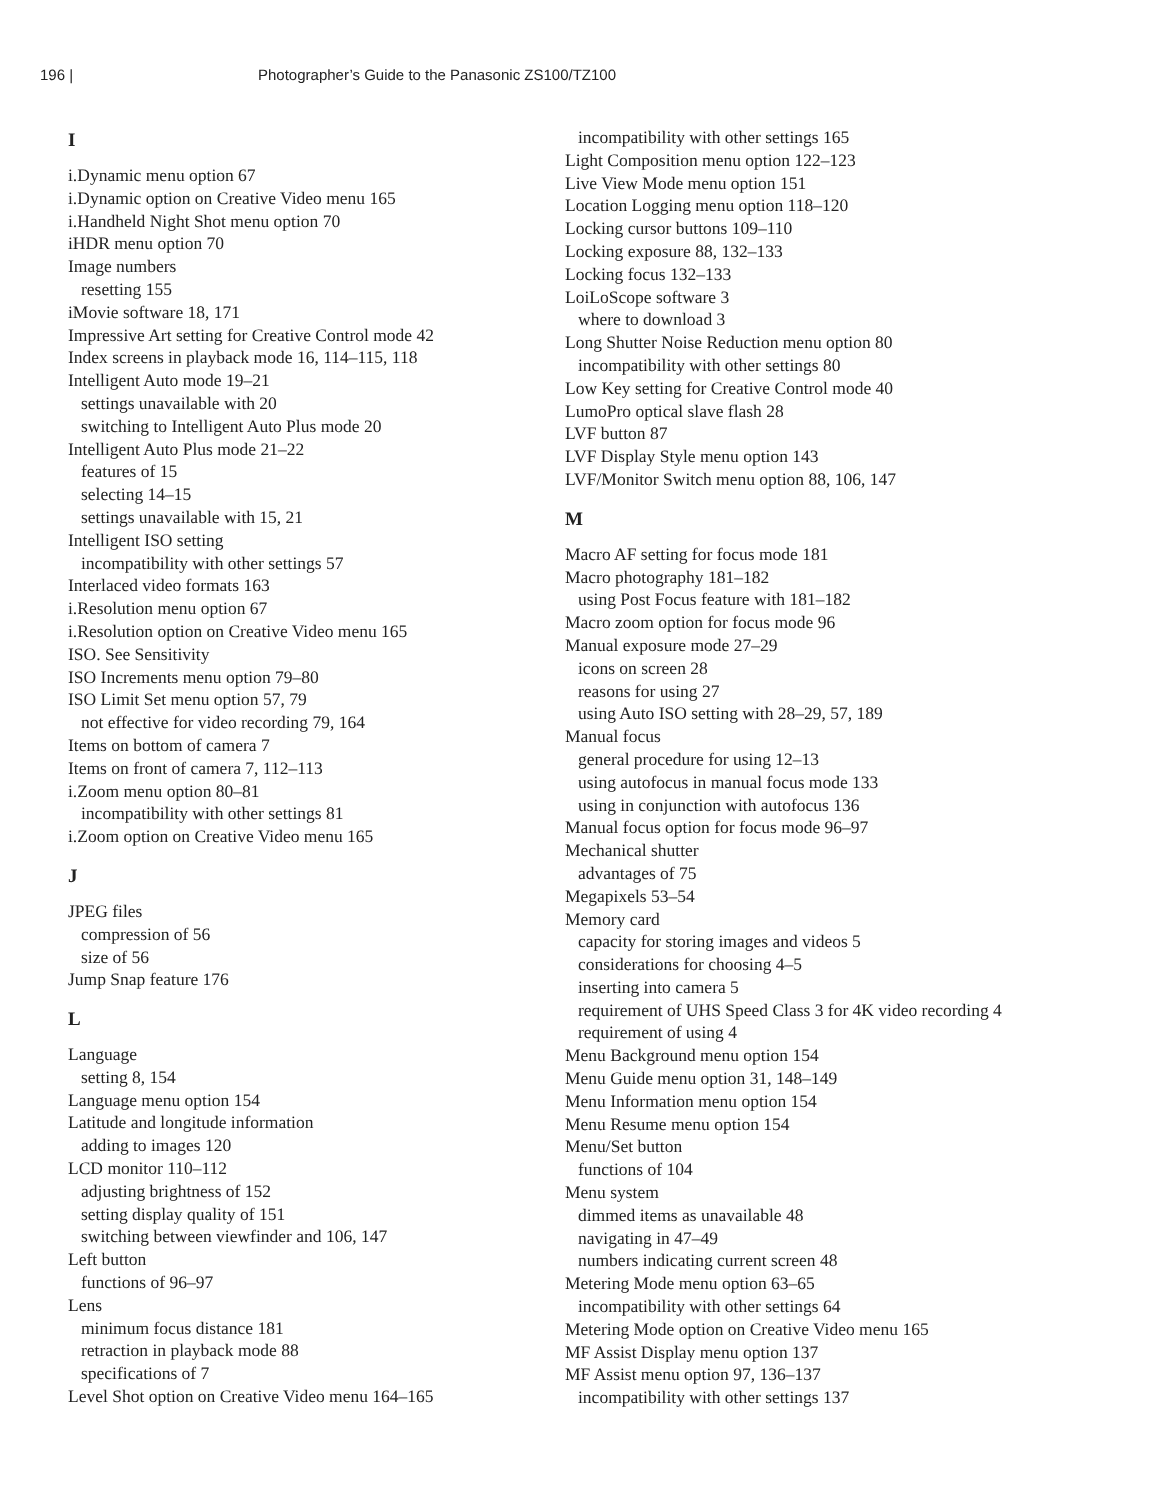196 | Photographer’s Guide to the Panasonic ZS100/TZ100
I
i.Dynamic menu option 67
i.Dynamic option on Creative Video menu 165
i.Handheld Night Shot menu option 70
iHDR menu option 70
Image numbers
resetting 155
iMovie software 18, 171
Impressive Art setting for Creative Control mode 42
Index screens in playback mode 16, 114–115, 118
Intelligent Auto mode 19–21
settings unavailable with 20
switching to Intelligent Auto Plus mode 20
Intelligent Auto Plus mode 21–22
features of 15
selecting 14–15
settings unavailable with 15, 21
Intelligent ISO setting
incompatibility with other settings 57
Interlaced video formats 163
i.Resolution menu option 67
i.Resolution option on Creative Video menu 165
ISO. See Sensitivity
ISO Increments menu option 79–80
ISO Limit Set menu option 57, 79
not effective for video recording 79, 164
Items on bottom of camera 7
Items on front of camera 7, 112–113
i.Zoom menu option 80–81
incompatibility with other settings 81
i.Zoom option on Creative Video menu 165
J
JPEG files
compression of 56
size of 56
Jump Snap feature 176
L
Language
setting 8, 154
Language menu option 154
Latitude and longitude information
adding to images 120
LCD monitor 110–112
adjusting brightness of 152
setting display quality of 151
switching between viewfinder and 106, 147
Left button
functions of 96–97
Lens
minimum focus distance 181
retraction in playback mode 88
specifications of 7
Level Shot option on Creative Video menu 164–165
incompatibility with other settings 165
Light Composition menu option 122–123
Live View Mode menu option 151
Location Logging menu option 118–120
Locking cursor buttons 109–110
Locking exposure 88, 132–133
Locking focus 132–133
LoiLoScope software 3
where to download 3
Long Shutter Noise Reduction menu option 80
incompatibility with other settings 80
Low Key setting for Creative Control mode 40
LumoPro optical slave flash 28
LVF button 87
LVF Display Style menu option 143
LVF/Monitor Switch menu option 88, 106, 147
M
Macro AF setting for focus mode 181
Macro photography 181–182
using Post Focus feature with 181–182
Macro zoom option for focus mode 96
Manual exposure mode 27–29
icons on screen 28
reasons for using 27
using Auto ISO setting with 28–29, 57, 189
Manual focus
general procedure for using 12–13
using autofocus in manual focus mode 133
using in conjunction with autofocus 136
Manual focus option for focus mode 96–97
Mechanical shutter
advantages of 75
Megapixels 53–54
Memory card
capacity for storing images and videos 5
considerations for choosing 4–5
inserting into camera 5
requirement of UHS Speed Class 3 for 4K video recording 4
requirement of using 4
Menu Background menu option 154
Menu Guide menu option 31, 148–149
Menu Information menu option 154
Menu Resume menu option 154
Menu/Set button
functions of 104
Menu system
dimmed items as unavailable 48
navigating in 47–49
numbers indicating current screen 48
Metering Mode menu option 63–65
incompatibility with other settings 64
Metering Mode option on Creative Video menu 165
MF Assist Display menu option 137
MF Assist menu option 97, 136–137
incompatibility with other settings 137